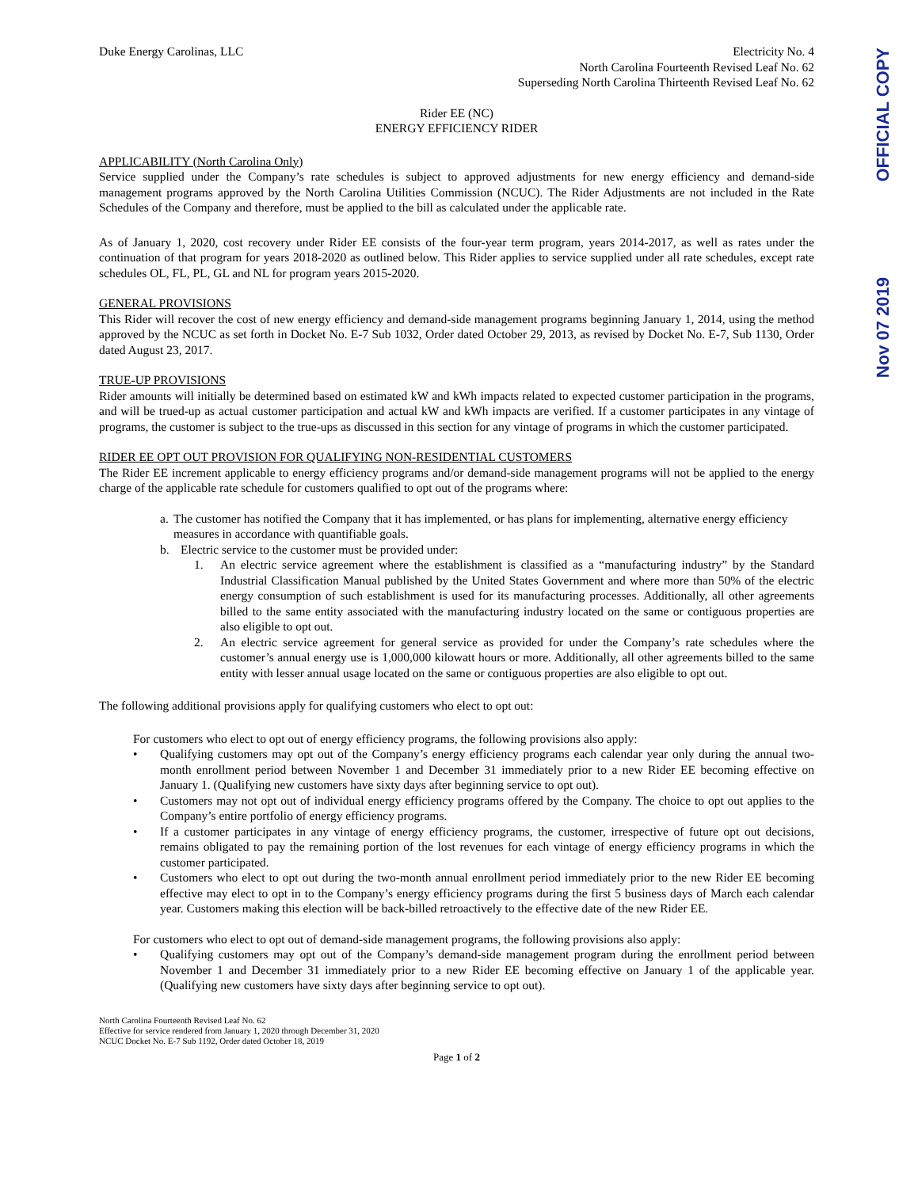Duke Energy Carolinas, LLC Electricity No. 4
North Carolina Fourteenth Revised Leaf No. 62
Superseding North Carolina Thirteenth Revised Leaf No. 62
Rider EE (NC)
ENERGY EFFICIENCY RIDER
APPLICABILITY (North Carolina Only)
Service supplied under the Company’s rate schedules is subject to approved adjustments for new energy efficiency and demand-side management programs approved by the North Carolina Utilities Commission (NCUC). The Rider Adjustments are not included in the Rate Schedules of the Company and therefore, must be applied to the bill as calculated under the applicable rate.
As of January 1, 2020, cost recovery under Rider EE consists of the four-year term program, years 2014-2017, as well as rates under the continuation of that program for years 2018-2020 as outlined below. This Rider applies to service supplied under all rate schedules, except rate schedules OL, FL, PL, GL and NL for program years 2015-2020.
GENERAL PROVISIONS
This Rider will recover the cost of new energy efficiency and demand-side management programs beginning January 1, 2014, using the method approved by the NCUC as set forth in Docket No. E-7 Sub 1032, Order dated October 29, 2013, as revised by Docket No. E-7, Sub 1130, Order dated August 23, 2017.
TRUE-UP PROVISIONS
Rider amounts will initially be determined based on estimated kW and kWh impacts related to expected customer participation in the programs, and will be trued-up as actual customer participation and actual kW and kWh impacts are verified. If a customer participates in any vintage of programs, the customer is subject to the true-ups as discussed in this section for any vintage of programs in which the customer participated.
RIDER EE OPT OUT PROVISION FOR QUALIFYING NON-RESIDENTIAL CUSTOMERS
The Rider EE increment applicable to energy efficiency programs and/or demand-side management programs will not be applied to the energy charge of the applicable rate schedule for customers qualified to opt out of the programs where:
a. The customer has notified the Company that it has implemented, or has plans for implementing, alternative energy efficiency measures in accordance with quantifiable goals.
b. Electric service to the customer must be provided under:
1. An electric service agreement where the establishment is classified as a “manufacturing industry” by the Standard Industrial Classification Manual published by the United States Government and where more than 50% of the electric energy consumption of such establishment is used for its manufacturing processes. Additionally, all other agreements billed to the same entity associated with the manufacturing industry located on the same or contiguous properties are also eligible to opt out.
2. An electric service agreement for general service as provided for under the Company’s rate schedules where the customer’s annual energy use is 1,000,000 kilowatt hours or more. Additionally, all other agreements billed to the same entity with lesser annual usage located on the same or contiguous properties are also eligible to opt out.
The following additional provisions apply for qualifying customers who elect to opt out:
For customers who elect to opt out of energy efficiency programs, the following provisions also apply:
• Qualifying customers may opt out of the Company’s energy efficiency programs each calendar year only during the annual two-month enrollment period between November 1 and December 31 immediately prior to a new Rider EE becoming effective on January 1. (Qualifying new customers have sixty days after beginning service to opt out).
• Customers may not opt out of individual energy efficiency programs offered by the Company. The choice to opt out applies to the Company’s entire portfolio of energy efficiency programs.
• If a customer participates in any vintage of energy efficiency programs, the customer, irrespective of future opt out decisions, remains obligated to pay the remaining portion of the lost revenues for each vintage of energy efficiency programs in which the customer participated.
• Customers who elect to opt out during the two-month annual enrollment period immediately prior to the new Rider EE becoming effective may elect to opt in to the Company’s energy efficiency programs during the first 5 business days of March each calendar year. Customers making this election will be back-billed retroactively to the effective date of the new Rider EE.
For customers who elect to opt out of demand-side management programs, the following provisions also apply:
• Qualifying customers may opt out of the Company’s demand-side management program during the enrollment period between November 1 and December 31 immediately prior to a new Rider EE becoming effective on January 1 of the applicable year. (Qualifying new customers have sixty days after beginning service to opt out).
North Carolina Fourteenth Revised Leaf No. 62
Effective for service rendered from January 1, 2020 through December 31, 2020
NCUC Docket No. E-7 Sub 1192, Order dated October 18, 2019
Page 1 of 2
OFFICIAL COPY
Nov 07 2019